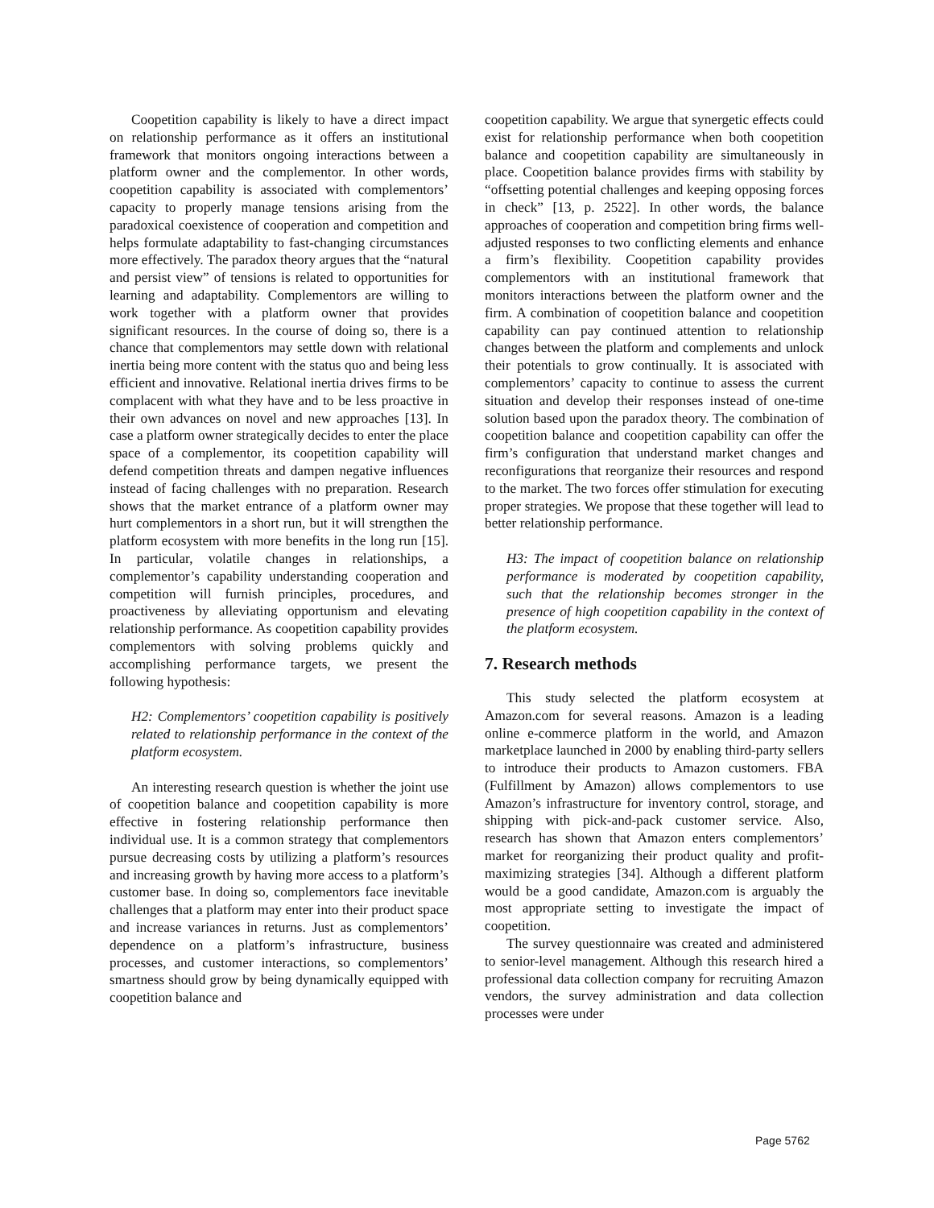Coopetition capability is likely to have a direct impact on relationship performance as it offers an institutional framework that monitors ongoing interactions between a platform owner and the complementor. In other words, coopetition capability is associated with complementors’ capacity to properly manage tensions arising from the paradoxical coexistence of cooperation and competition and helps formulate adaptability to fast-changing circumstances more effectively. The paradox theory argues that the “natural and persist view” of tensions is related to opportunities for learning and adaptability. Complementors are willing to work together with a platform owner that provides significant resources. In the course of doing so, there is a chance that complementors may settle down with relational inertia being more content with the status quo and being less efficient and innovative. Relational inertia drives firms to be complacent with what they have and to be less proactive in their own advances on novel and new approaches [13]. In case a platform owner strategically decides to enter the place space of a complementor, its coopetition capability will defend competition threats and dampen negative influences instead of facing challenges with no preparation. Research shows that the market entrance of a platform owner may hurt complementors in a short run, but it will strengthen the platform ecosystem with more benefits in the long run [15]. In particular, volatile changes in relationships, a complementor’s capability understanding cooperation and competition will furnish principles, procedures, and proactiveness by alleviating opportunism and elevating relationship performance. As coopetition capability provides complementors with solving problems quickly and accomplishing performance targets, we present the following hypothesis:
H2: Complementors’ coopetition capability is positively related to relationship performance in the context of the platform ecosystem.
An interesting research question is whether the joint use of coopetition balance and coopetition capability is more effective in fostering relationship performance then individual use. It is a common strategy that complementors pursue decreasing costs by utilizing a platform’s resources and increasing growth by having more access to a platform’s customer base. In doing so, complementors face inevitable challenges that a platform may enter into their product space and increase variances in returns. Just as complementors’ dependence on a platform’s infrastructure, business processes, and customer interactions, so complementors’ smartness should grow by being dynamically equipped with coopetition balance and
coopetition capability. We argue that synergetic effects could exist for relationship performance when both coopetition balance and coopetition capability are simultaneously in place. Coopetition balance provides firms with stability by “offsetting potential challenges and keeping opposing forces in check” [13, p. 2522]. In other words, the balance approaches of cooperation and competition bring firms well-adjusted responses to two conflicting elements and enhance a firm’s flexibility. Coopetition capability provides complementors with an institutional framework that monitors interactions between the platform owner and the firm. A combination of coopetition balance and coopetition capability can pay continued attention to relationship changes between the platform and complements and unlock their potentials to grow continually. It is associated with complementors’ capacity to continue to assess the current situation and develop their responses instead of one-time solution based upon the paradox theory. The combination of coopetition balance and coopetition capability can offer the firm’s configuration that understand market changes and reconfigurations that reorganize their resources and respond to the market. The two forces offer stimulation for executing proper strategies. We propose that these together will lead to better relationship performance.
H3: The impact of coopetition balance on relationship performance is moderated by coopetition capability, such that the relationship becomes stronger in the presence of high coopetition capability in the context of the platform ecosystem.
7. Research methods
This study selected the platform ecosystem at Amazon.com for several reasons. Amazon is a leading online e-commerce platform in the world, and Amazon marketplace launched in 2000 by enabling third-party sellers to introduce their products to Amazon customers. FBA (Fulfillment by Amazon) allows complementors to use Amazon’s infrastructure for inventory control, storage, and shipping with pick-and-pack customer service. Also, research has shown that Amazon enters complementors’ market for reorganizing their product quality and profit-maximizing strategies [34]. Although a different platform would be a good candidate, Amazon.com is arguably the most appropriate setting to investigate the impact of coopetition.
The survey questionnaire was created and administered to senior-level management. Although this research hired a professional data collection company for recruiting Amazon vendors, the survey administration and data collection processes were under
Page 5762